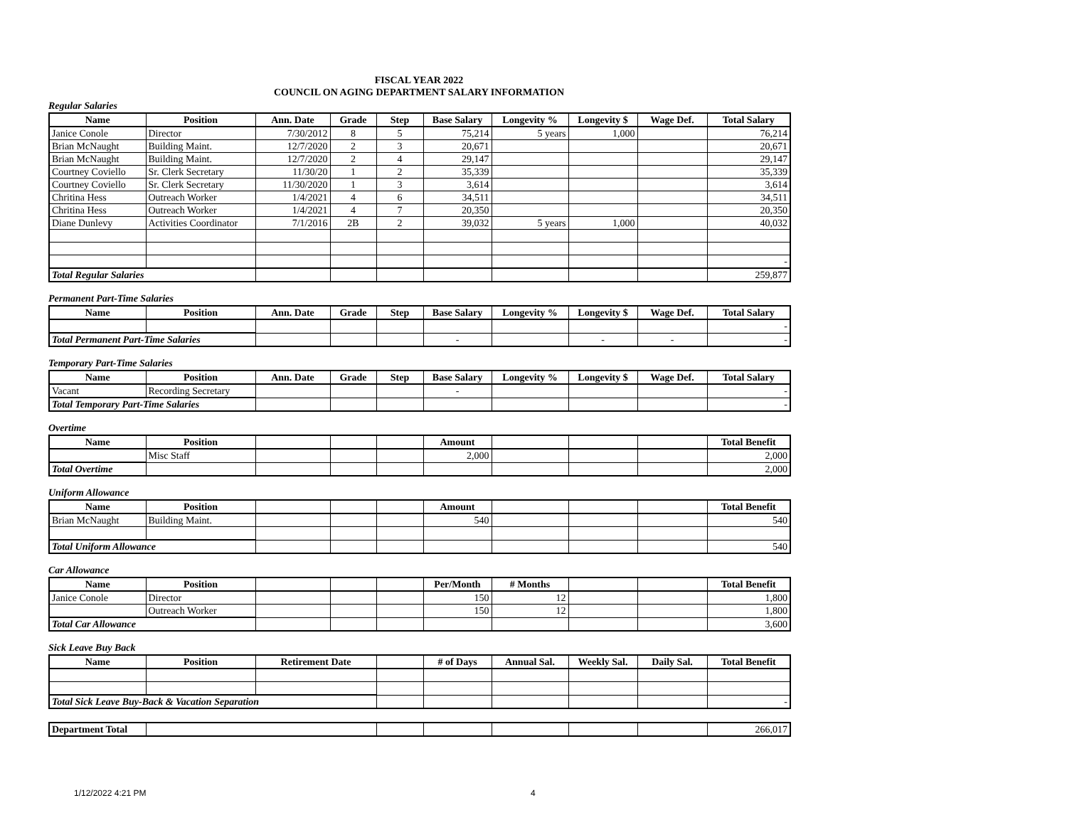FISCAL YEAR 2022
COUNCIL ON AGING DEPARTMENT SALARY INFORMATION
Regular Salaries
| Name | Position | Ann. Date | Grade | Step | Base Salary | Longevity % | Longevity $ | Wage Def. | Total Salary |
| --- | --- | --- | --- | --- | --- | --- | --- | --- | --- |
| Janice Conole | Director | 7/30/2012 | 8 | 5 | 75,214 | 5 years | 1,000 | | 76,214 |
| Brian McNaught | Building Maint. | 12/7/2020 | 2 | 3 | 20,671 | | | | 20,671 |
| Brian McNaught | Building Maint. | 12/7/2020 | 2 | 4 | 29,147 | | | | 29,147 |
| Courtney Coviello | Sr. Clerk Secretary | 11/30/20 | 1 | 2 | 35,339 | | | | 35,339 |
| Courtney Coviello | Sr. Clerk Secretary | 11/30/2020 | 1 | 3 | 3,614 | | | | 3,614 |
| Chritina Hess | Outreach Worker | 1/4/2021 | 4 | 6 | 34,511 | | | | 34,511 |
| Chritina Hess | Outreach Worker | 1/4/2021 | 4 | 7 | 20,350 | | | | 20,350 |
| Diane Dunlevy | Activities Coordinator | 7/1/2016 | 2B | 2 | 39,032 | 5 years | 1,000 | | 40,032 |
| | | | | | | | | | - |
| Total Regular Salaries | | | | | | | | | 259,877 |
Permanent Part-Time Salaries
| Name | Position | Ann. Date | Grade | Step | Base Salary | Longevity % | Longevity $ | Wage Def. | Total Salary |
| --- | --- | --- | --- | --- | --- | --- | --- | --- | --- |
| | | | | | | | | | - |
| Total Permanent Part-Time Salaries | | | | | - | | - | - | - |
Temporary Part-Time Salaries
| Name | Position | Ann. Date | Grade | Step | Base Salary | Longevity % | Longevity $ | Wage Def. | Total Salary |
| --- | --- | --- | --- | --- | --- | --- | --- | --- | --- |
| Vacant | Recording Secretary | | | | - | | | | - |
| Total Temporary Part-Time Salaries | | | | | | | | | - |
Overtime
| Name | Position | | | | Amount | | | | Total Benefit |
| --- | --- | --- | --- | --- | --- | --- | --- | --- | --- |
| | Misc Staff | | | | 2,000 | | | | 2,000 |
| Total Overtime | | | | | | | | | 2,000 |
Uniform Allowance
| Name | Position | | | | Amount | | | | Total Benefit |
| --- | --- | --- | --- | --- | --- | --- | --- | --- | --- |
| Brian McNaught | Building Maint. | | | | 540 | | | | 540 |
| Total Uniform Allowance | | | | | | | | | 540 |
Car Allowance
| Name | Position | | | | Per/Month | # Months | | | Total Benefit |
| --- | --- | --- | --- | --- | --- | --- | --- | --- | --- |
| Janice Conole | Director | | | | 150 | 12 | | | 1,800 |
| | Outreach Worker | | | | 150 | 12 | | | 1,800 |
| Total Car Allowance | | | | | | | | | 3,600 |
Sick Leave Buy Back
| Name | Position | Retirement Date | | # of Days | Annual Sal. | Weekly Sal. | Daily Sal. | Total Benefit |
| --- | --- | --- | --- | --- | --- | --- | --- | --- |
| Total Sick Leave Buy-Back & Vacation Separation | | | | | | | | - |
| Department Total | | | | | | | 266,017 |
1/12/2022 4:21 PM 4